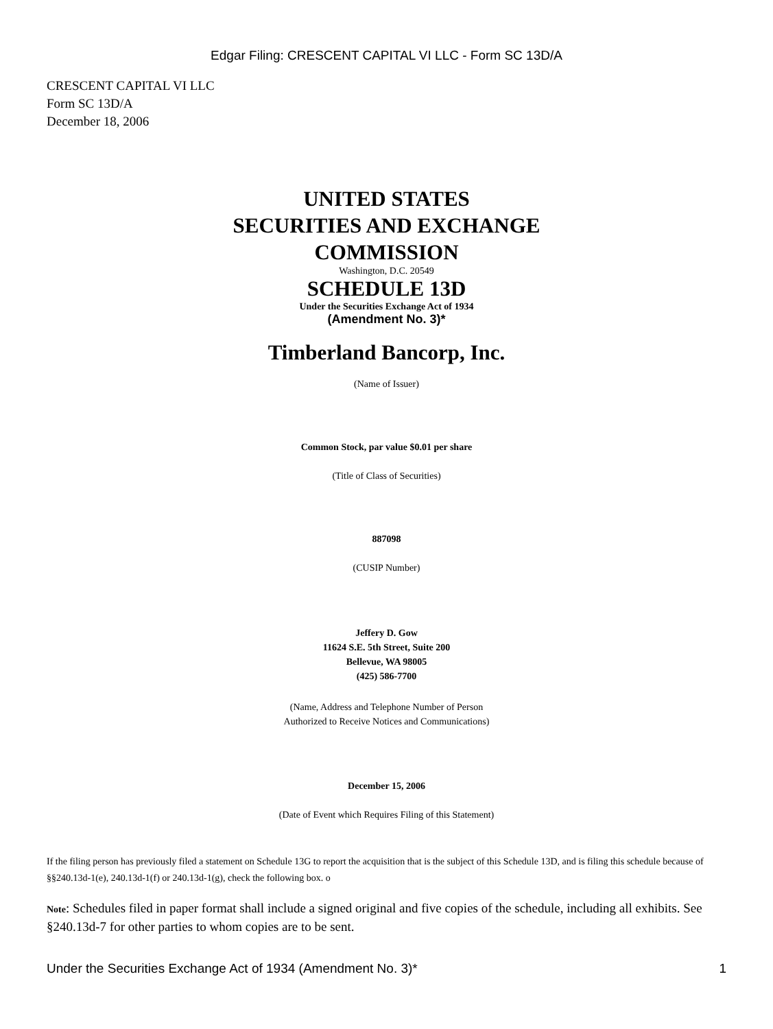Edgar Filing: CRESCENT CAPITAL VI LLC - Form SC 13D/A
CRESCENT CAPITAL VI LLC
Form SC 13D/A
December 18, 2006
UNITED STATES
SECURITIES AND EXCHANGE
COMMISSION
Washington, D.C. 20549
SCHEDULE 13D
Under the Securities Exchange Act of 1934
(Amendment No. 3)*
Timberland Bancorp, Inc.
(Name of Issuer)
Common Stock, par value $0.01 per share
(Title of Class of Securities)
887098
(CUSIP Number)
Jeffery D. Gow
11624 S.E. 5th Street, Suite 200
Bellevue, WA 98005
(425) 586-7700
(Name, Address and Telephone Number of Person
Authorized to Receive Notices and Communications)
December 15, 2006
(Date of Event which Requires Filing of this Statement)
If the filing person has previously filed a statement on Schedule 13G to report the acquisition that is the subject of this Schedule 13D, and is filing this schedule because of §§240.13d-1(e), 240.13d-1(f) or 240.13d-1(g), check the following box. o
Note: Schedules filed in paper format shall include a signed original and five copies of the schedule, including all exhibits. See §240.13d-7 for other parties to whom copies are to be sent.
Under the Securities Exchange Act of 1934 (Amendment No. 3)* 1